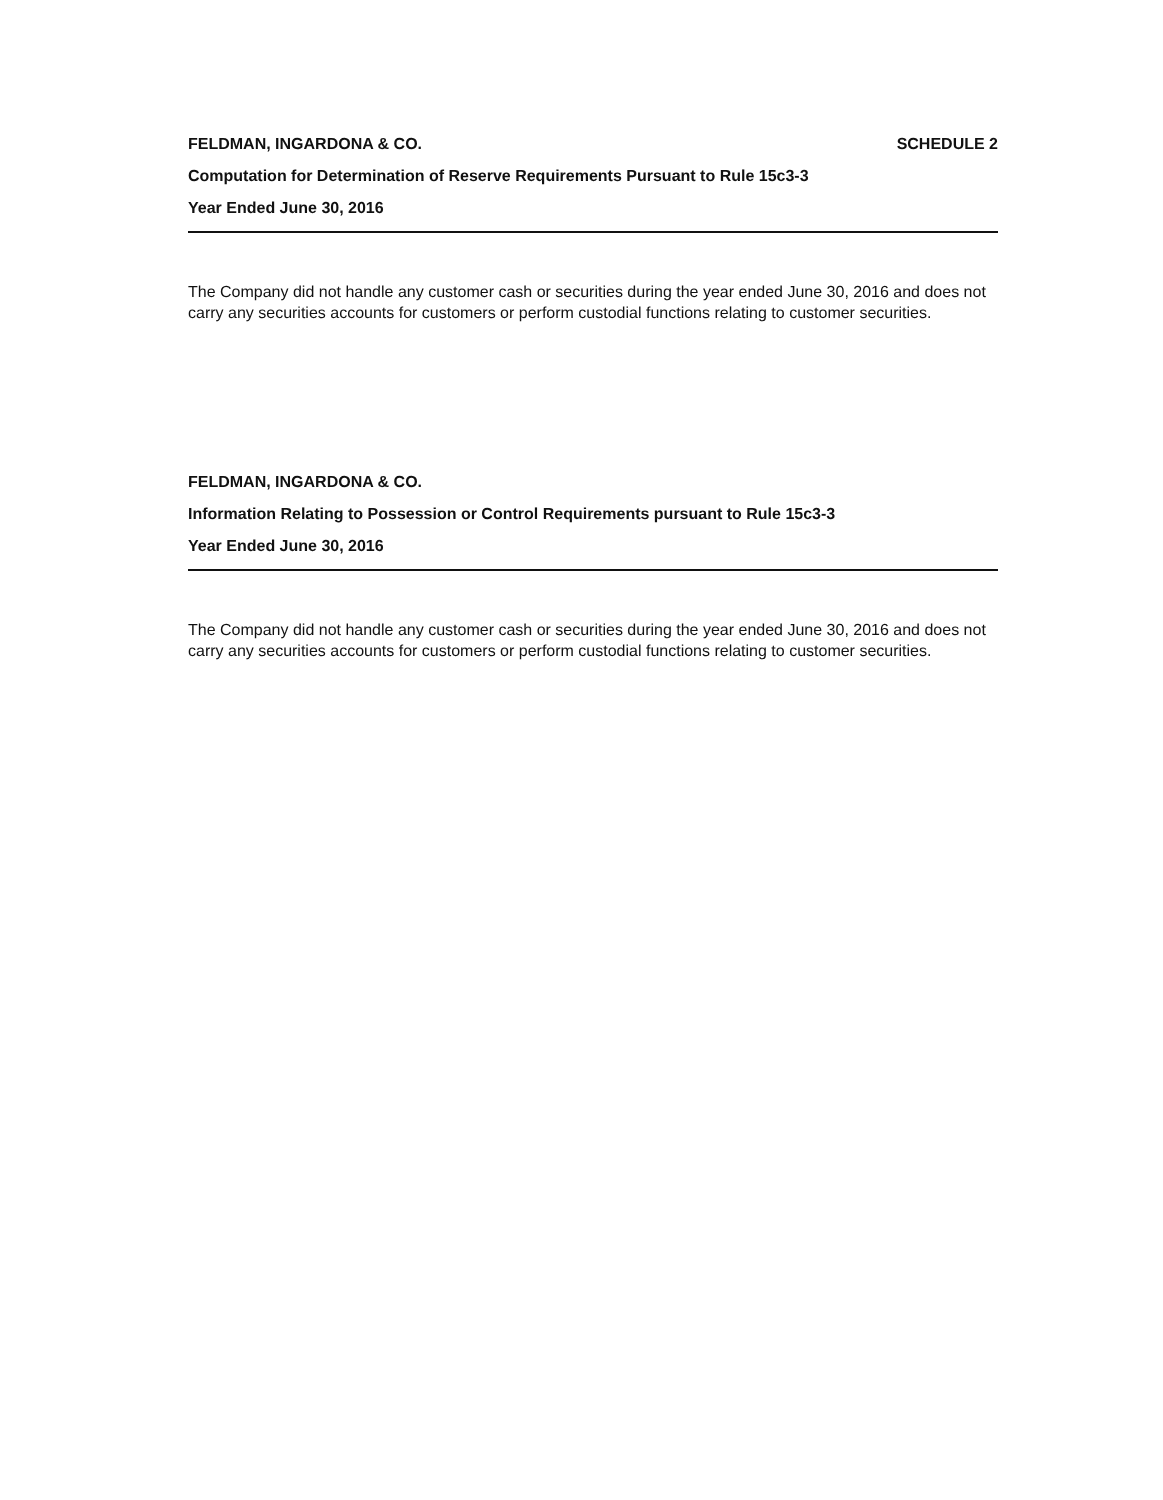FELDMAN, INGARDONA & CO. SCHEDULE 2
Computation for Determination of Reserve Requirements Pursuant to Rule 15c3-3
Year Ended June 30, 2016
The Company did not handle any customer cash or securities during the year ended June 30, 2016 and does not carry any securities accounts for customers or perform custodial functions relating to customer securities.
FELDMAN, INGARDONA & CO.
Information Relating to Possession or Control Requirements pursuant to Rule 15c3-3
Year Ended June 30, 2016
The Company did not handle any customer cash or securities during the year ended June 30, 2016 and does not carry any securities accounts for customers or perform custodial functions relating to customer securities.